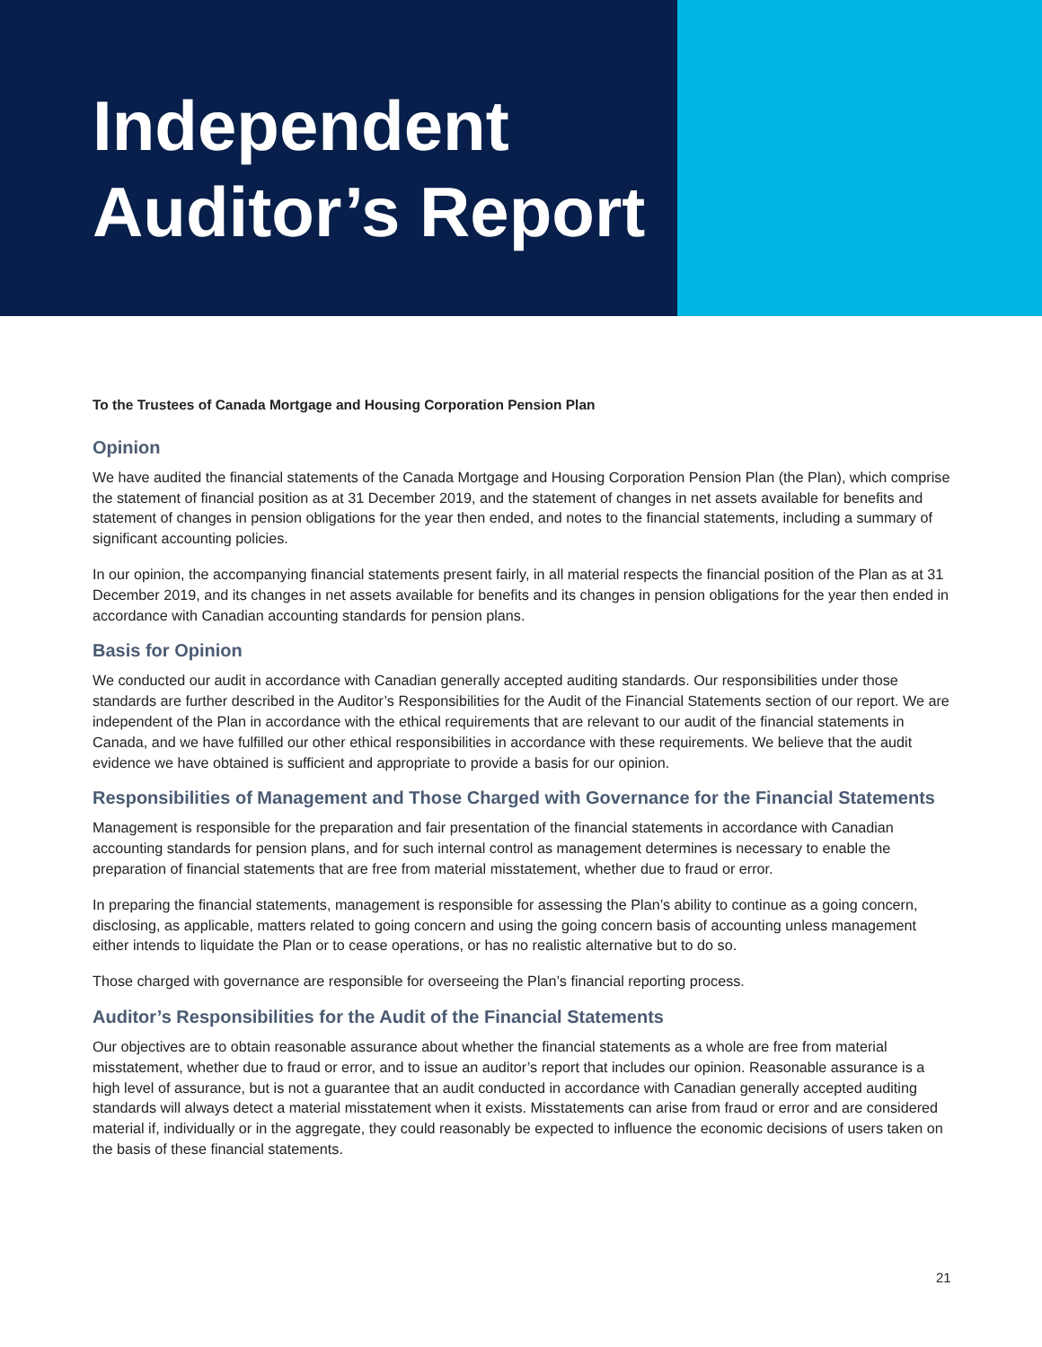Independent
Auditor’s Report
To the Trustees of Canada Mortgage and Housing Corporation Pension Plan
Opinion
We have audited the financial statements of the Canada Mortgage and Housing Corporation Pension Plan (the Plan), which comprise the statement of financial position as at 31 December 2019, and the statement of changes in net assets available for benefits and statement of changes in pension obligations for the year then ended, and notes to the financial statements, including a summary of significant accounting policies.
In our opinion, the accompanying financial statements present fairly, in all material respects the financial position of the Plan as at 31 December 2019, and its changes in net assets available for benefits and its changes in pension obligations for the year then ended in accordance with Canadian accounting standards for pension plans.
Basis for Opinion
We conducted our audit in accordance with Canadian generally accepted auditing standards. Our responsibilities under those standards are further described in the Auditor’s Responsibilities for the Audit of the Financial Statements section of our report. We are independent of the Plan in accordance with the ethical requirements that are relevant to our audit of the financial statements in Canada, and we have fulfilled our other ethical responsibilities in accordance with these requirements. We believe that the audit evidence we have obtained is sufficient and appropriate to provide a basis for our opinion.
Responsibilities of Management and Those Charged with Governance for the Financial Statements
Management is responsible for the preparation and fair presentation of the financial statements in accordance with Canadian accounting standards for pension plans, and for such internal control as management determines is necessary to enable the preparation of financial statements that are free from material misstatement, whether due to fraud or error.
In preparing the financial statements, management is responsible for assessing the Plan’s ability to continue as a going concern, disclosing, as applicable, matters related to going concern and using the going concern basis of accounting unless management either intends to liquidate the Plan or to cease operations, or has no realistic alternative but to do so.
Those charged with governance are responsible for overseeing the Plan’s financial reporting process.
Auditor’s Responsibilities for the Audit of the Financial Statements
Our objectives are to obtain reasonable assurance about whether the financial statements as a whole are free from material misstatement, whether due to fraud or error, and to issue an auditor’s report that includes our opinion. Reasonable assurance is a high level of assurance, but is not a guarantee that an audit conducted in accordance with Canadian generally accepted auditing standards will always detect a material misstatement when it exists. Misstatements can arise from fraud or error and are considered material if, individually or in the aggregate, they could reasonably be expected to influence the economic decisions of users taken on the basis of these financial statements.
21